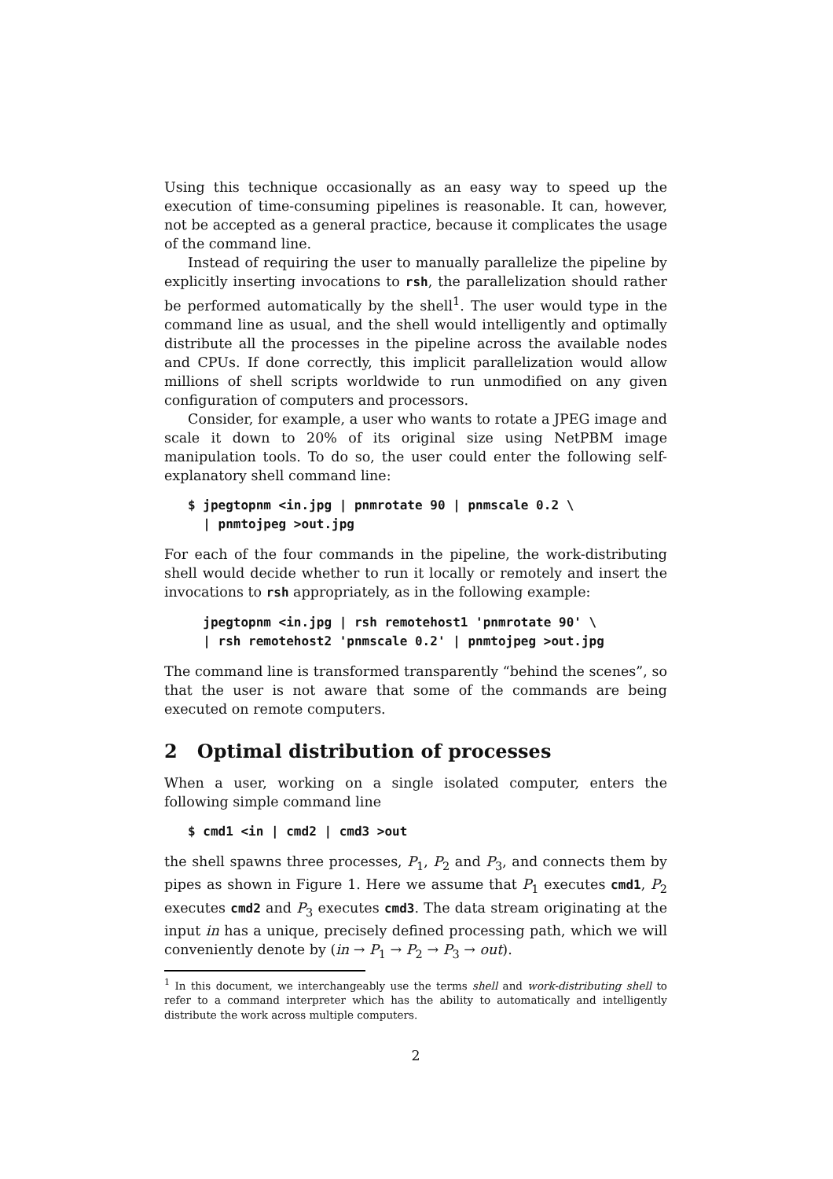Using this technique occasionally as an easy way to speed up the execution of time-consuming pipelines is reasonable. It can, however, not be accepted as a general practice, because it complicates the usage of the command line.
Instead of requiring the user to manually parallelize the pipeline by explicitly inserting invocations to rsh, the parallelization should rather be performed automatically by the shell<sup>1</sup>. The user would type in the command line as usual, and the shell would intelligently and optimally distribute all the processes in the pipeline across the available nodes and CPUs. If done correctly, this implicit parallelization would allow millions of shell scripts worldwide to run unmodified on any given configuration of computers and processors.
Consider, for example, a user who wants to rotate a JPEG image and scale it down to 20% of its original size using NetPBM image manipulation tools. To do so, the user could enter the following self-explanatory shell command line:
$ jpegtopnm <in.jpg | pnmrotate 90 | pnmscale 0.2 \
  | pnmtojpeg >out.jpg
For each of the four commands in the pipeline, the work-distributing shell would decide whether to run it locally or remotely and insert the invocations to rsh appropriately, as in the following example:
  jpegtopnm <in.jpg | rsh remotehost1 'pnmrotate 90' \
  | rsh remotehost2 'pnmscale 0.2' | pnmtojpeg >out.jpg
The command line is transformed transparently “behind the scenes”, so that the user is not aware that some of the commands are being executed on remote computers.
2 Optimal distribution of processes
When a user, working on a single isolated computer, enters the following simple command line
$ cmd1 <in | cmd2 | cmd3 >out
the shell spawns three processes, P<sub>1</sub>, P<sub>2</sub> and P<sub>3</sub>, and connects them by pipes as shown in Figure 1. Here we assume that P<sub>1</sub> executes cmd1, P<sub>2</sub> executes cmd2 and P<sub>3</sub> executes cmd3. The data stream originating at the input in has a unique, precisely defined processing path, which we will conveniently denote by (in → P<sub>1</sub> → P<sub>2</sub> → P<sub>3</sub> → out).
<sup>1</sup> In this document, we interchangeably use the terms shell and work-distributing shell to refer to a command interpreter which has the ability to automatically and intelligently distribute the work across multiple computers.
2